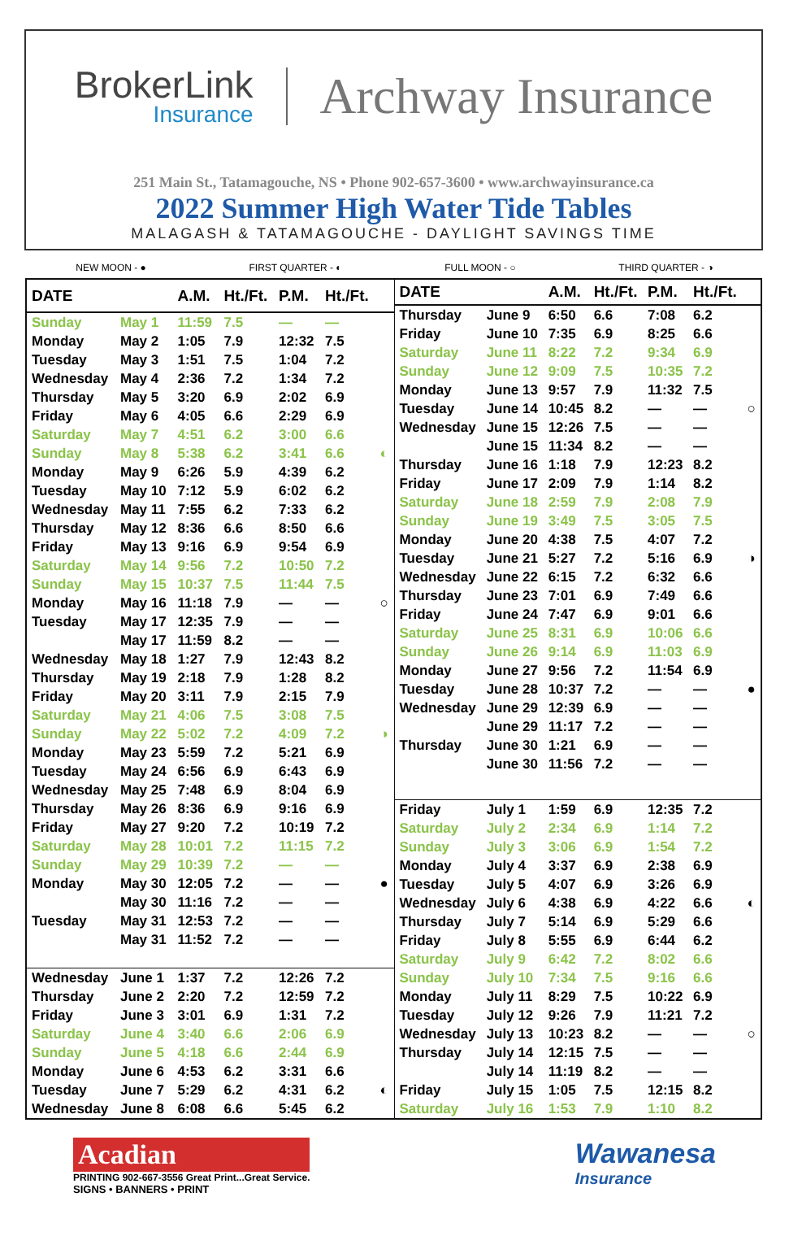BrokerLink
Insurance
Archway Insurance
251 Main St., Tatamagouche, NS • Phone 902-657-3600 • www.archwayinsurance.ca
2022 Summer High Water Tide Tables
MALAGASH & TATAMAGOUCHE - DAYLIGHT SAVINGS TIME
NEW MOON - ● FIRST QUARTER - ◐ FULL MOON - ○ THIRD QUARTER - ◑
| DATE | | A.M. | Ht./Ft. | P.M. | Ht./Ft. | |
| --- | --- | --- | --- | --- | --- | --- |
| Sunday | May 1 | 11:59 | 7.5 | — | — | |
| Monday | May 2 | 1:05 | 7.9 | 12:32 | 7.5 | |
| Tuesday | May 3 | 1:51 | 7.5 | 1:04 | 7.2 | |
| Wednesday | May 4 | 2:36 | 7.2 | 1:34 | 7.2 | |
| Thursday | May 5 | 3:20 | 6.9 | 2:02 | 6.9 | |
| Friday | May 6 | 4:05 | 6.6 | 2:29 | 6.9 | |
| Saturday | May 7 | 4:51 | 6.2 | 3:00 | 6.6 | |
| Sunday | May 8 | 5:38 | 6.2 | 3:41 | 6.6 | ◐ |
| Monday | May 9 | 6:26 | 5.9 | 4:39 | 6.2 | |
| Tuesday | May 10 | 7:12 | 5.9 | 6:02 | 6.2 | |
| Wednesday | May 11 | 7:55 | 6.2 | 7:33 | 6.2 | |
| Thursday | May 12 | 8:36 | 6.6 | 8:50 | 6.6 | |
| Friday | May 13 | 9:16 | 6.9 | 9:54 | 6.9 | |
| Saturday | May 14 | 9:56 | 7.2 | 10:50 | 7.2 | |
| Sunday | May 15 | 10:37 | 7.5 | 11:44 | 7.5 | |
| Monday | May 16 | 11:18 | 7.9 | — | — | ○ |
| Tuesday | May 17 | 12:35 | 7.9 | — | — | |
| | May 17 | 11:59 | 8.2 | — | — | |
| Wednesday | May 18 | 1:27 | 7.9 | 12:43 | 8.2 | |
| Thursday | May 19 | 2:18 | 7.9 | 1:28 | 8.2 | |
| Friday | May 20 | 3:11 | 7.9 | 2:15 | 7.9 | |
| Saturday | May 21 | 4:06 | 7.5 | 3:08 | 7.5 | |
| Sunday | May 22 | 5:02 | 7.2 | 4:09 | 7.2 | ◑ |
| Monday | May 23 | 5:59 | 7.2 | 5:21 | 6.9 | |
| Tuesday | May 24 | 6:56 | 6.9 | 6:43 | 6.9 | |
| Wednesday | May 25 | 7:48 | 6.9 | 8:04 | 6.9 | |
| Thursday | May 26 | 8:36 | 6.9 | 9:16 | 6.9 | |
| Friday | May 27 | 9:20 | 7.2 | 10:19 | 7.2 | |
| Saturday | May 28 | 10:01 | 7.2 | 11:15 | 7.2 | |
| Sunday | May 29 | 10:39 | 7.2 | — | — | |
| Monday | May 30 | 12:05 | 7.2 | — | — | ● |
| | May 30 | 11:16 | 7.2 | — | — | |
| Tuesday | May 31 | 12:53 | 7.2 | — | — | |
| | May 31 | 11:52 | 7.2 | — | — | |
| Wednesday | June 1 | 1:37 | 7.2 | 12:26 | 7.2 | |
| Thursday | June 2 | 2:20 | 7.2 | 12:59 | 7.2 | |
| Friday | June 3 | 3:01 | 6.9 | 1:31 | 7.2 | |
| Saturday | June 4 | 3:40 | 6.6 | 2:06 | 6.9 | |
| Sunday | June 5 | 4:18 | 6.6 | 2:44 | 6.9 | |
| Monday | June 6 | 4:53 | 6.2 | 3:31 | 6.6 | |
| Tuesday | June 7 | 5:29 | 6.2 | 4:31 | 6.2 | ◐ |
| Wednesday | June 8 | 6:08 | 6.6 | 5:45 | 6.2 | |
| DATE | | A.M. | Ht./Ft. | P.M. | Ht./Ft. | |
| --- | --- | --- | --- | --- | --- | --- |
| Thursday | June 9 | 6:50 | 6.6 | 7:08 | 6.2 | |
| Friday | June 10 | 7:35 | 6.9 | 8:25 | 6.6 | |
| Saturday | June 11 | 8:22 | 7.2 | 9:34 | 6.9 | |
| Sunday | June 12 | 9:09 | 7.5 | 10:35 | 7.2 | |
| Monday | June 13 | 9:57 | 7.9 | 11:32 | 7.5 | |
| Tuesday | June 14 | 10:45 | 8.2 | — | — | ○ |
| Wednesday | June 15 | 12:26 | 7.5 | — | — | |
| | June 15 | 11:34 | 8.2 | — | — | |
| Thursday | June 16 | 1:18 | 7.9 | 12:23 | 8.2 | |
| Friday | June 17 | 2:09 | 7.9 | 1:14 | 8.2 | |
| Saturday | June 18 | 2:59 | 7.9 | 2:08 | 7.9 | |
| Sunday | June 19 | 3:49 | 7.5 | 3:05 | 7.5 | |
| Monday | June 20 | 4:38 | 7.5 | 4:07 | 7.2 | |
| Tuesday | June 21 | 5:27 | 7.2 | 5:16 | 6.9 | ◑ |
| Wednesday | June 22 | 6:15 | 7.2 | 6:32 | 6.6 | |
| Thursday | June 23 | 7:01 | 6.9 | 7:49 | 6.6 | |
| Friday | June 24 | 7:47 | 6.9 | 9:01 | 6.6 | |
| Saturday | June 25 | 8:31 | 6.9 | 10:06 | 6.6 | |
| Sunday | June 26 | 9:14 | 6.9 | 11:03 | 6.9 | |
| Monday | June 27 | 9:56 | 7.2 | 11:54 | 6.9 | |
| Tuesday | June 28 | 10:37 | 7.2 | — | — | ● |
| Wednesday | June 29 | 12:39 | 6.9 | — | — | |
| | June 29 | 11:17 | 7.2 | — | — | |
| Thursday | June 30 | 1:21 | 6.9 | — | — | |
| | June 30 | 11:56 | 7.2 | — | — | |
| Friday | July 1 | 1:59 | 6.9 | 12:35 | 7.2 | |
| Saturday | July 2 | 2:34 | 6.9 | 1:14 | 7.2 | |
| Sunday | July 3 | 3:06 | 6.9 | 1:54 | 7.2 | |
| Monday | July 4 | 3:37 | 6.9 | 2:38 | 6.9 | |
| Tuesday | July 5 | 4:07 | 6.9 | 3:26 | 6.9 | |
| Wednesday | July 6 | 4:38 | 6.9 | 4:22 | 6.6 | ◐ |
| Thursday | July 7 | 5:14 | 6.9 | 5:29 | 6.6 | |
| Friday | July 8 | 5:55 | 6.9 | 6:44 | 6.2 | |
| Saturday | July 9 | 6:42 | 7.2 | 8:02 | 6.6 | |
| Sunday | July 10 | 7:34 | 7.5 | 9:16 | 6.6 | |
| Monday | July 11 | 8:29 | 7.5 | 10:22 | 6.9 | |
| Tuesday | July 12 | 9:26 | 7.9 | 11:21 | 7.2 | |
| Wednesday | July 13 | 10:23 | 8.2 | — | — | ○ |
| Thursday | July 14 | 12:15 | 7.5 | — | — | |
| | July 14 | 11:19 | 8.2 | — | — | |
| Friday | July 15 | 1:05 | 7.5 | 12:15 | 8.2 | |
| Saturday | July 16 | 1:53 | 7.9 | 1:10 | 8.2 | |
Acadian
PRINTING 902-667-3556 Great Print...Great Service.
SIGNS • BANNERS • PRINT
Wawanesa
Insurance